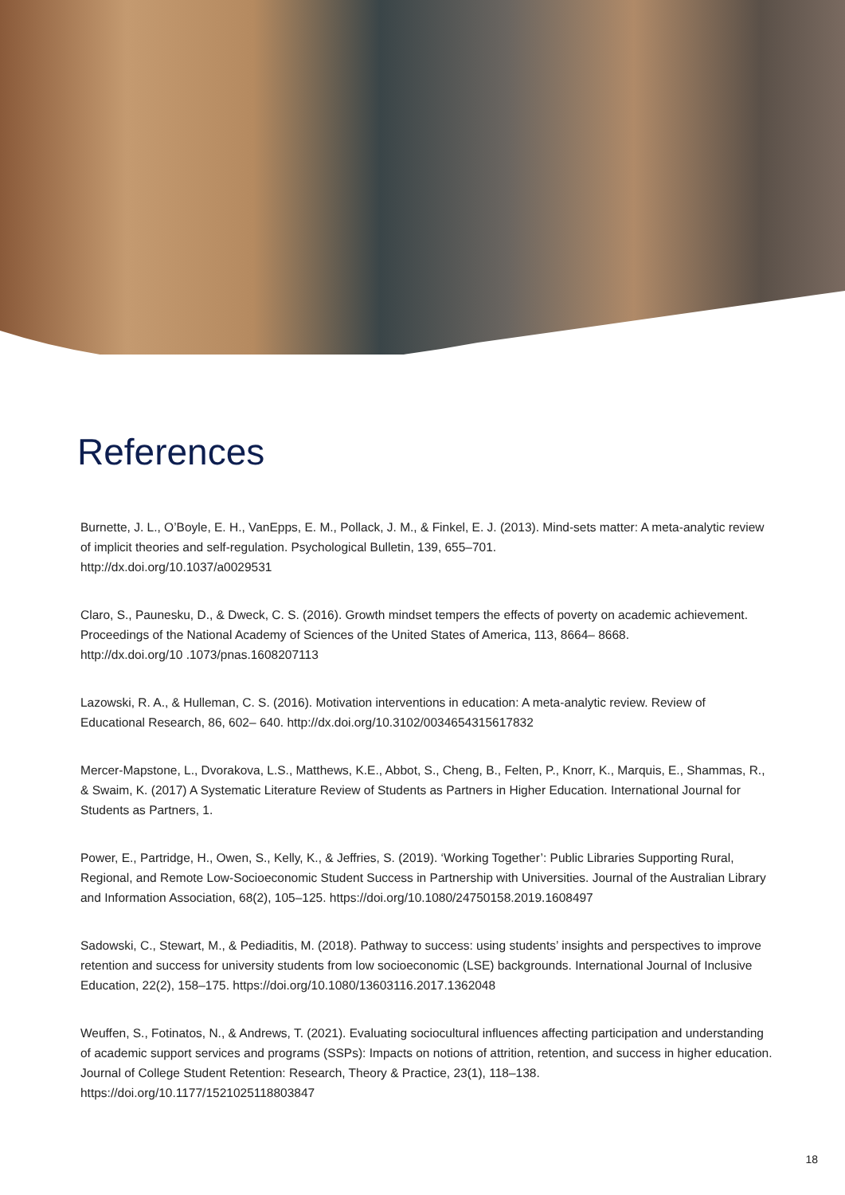References
Burnette, J. L., O’Boyle, E. H., VanEpps, E. M., Pollack, J. M., & Finkel, E. J. (2013). Mind-sets matter: A meta-analytic review of implicit theories and self-regulation. Psychological Bulletin, 139, 655–701.
http://dx.doi.org/10.1037/a0029531
Claro, S., Paunesku, D., & Dweck, C. S. (2016). Growth mindset tempers the effects of poverty on academic achievement. Proceedings of the National Academy of Sciences of the United States of America, 113, 8664– 8668.
http://dx.doi.org/10 .1073/pnas.1608207113
Lazowski, R. A., & Hulleman, C. S. (2016). Motivation interventions in education: A meta-analytic review. Review of Educational Research, 86, 602– 640. http://dx.doi.org/10.3102/0034654315617832
Mercer-Mapstone, L., Dvorakova, L.S., Matthews, K.E., Abbot, S., Cheng, B., Felten, P., Knorr, K., Marquis, E., Shammas, R., & Swaim, K. (2017) A Systematic Literature Review of Students as Partners in Higher Education. International Journal for Students as Partners, 1.
Power, E., Partridge, H., Owen, S., Kelly, K., & Jeffries, S. (2019). ‘Working Together’: Public Libraries Supporting Rural, Regional, and Remote Low-Socioeconomic Student Success in Partnership with Universities. Journal of the Australian Library and Information Association, 68(2), 105–125. https://doi.org/10.1080/24750158.2019.1608497
Sadowski, C., Stewart, M., & Pediaditis, M. (2018). Pathway to success: using students’ insights and perspectives to improve retention and success for university students from low socioeconomic (LSE) backgrounds. International Journal of Inclusive Education, 22(2), 158–175. https://doi.org/10.1080/13603116.2017.1362048
Weuffen, S., Fotinatos, N., & Andrews, T. (2021). Evaluating sociocultural influences affecting participation and understanding of academic support services and programs (SSPs): Impacts on notions of attrition, retention, and success in higher education. Journal of College Student Retention: Research, Theory & Practice, 23(1), 118–138. https://doi.org/10.1177/1521025118803847
18